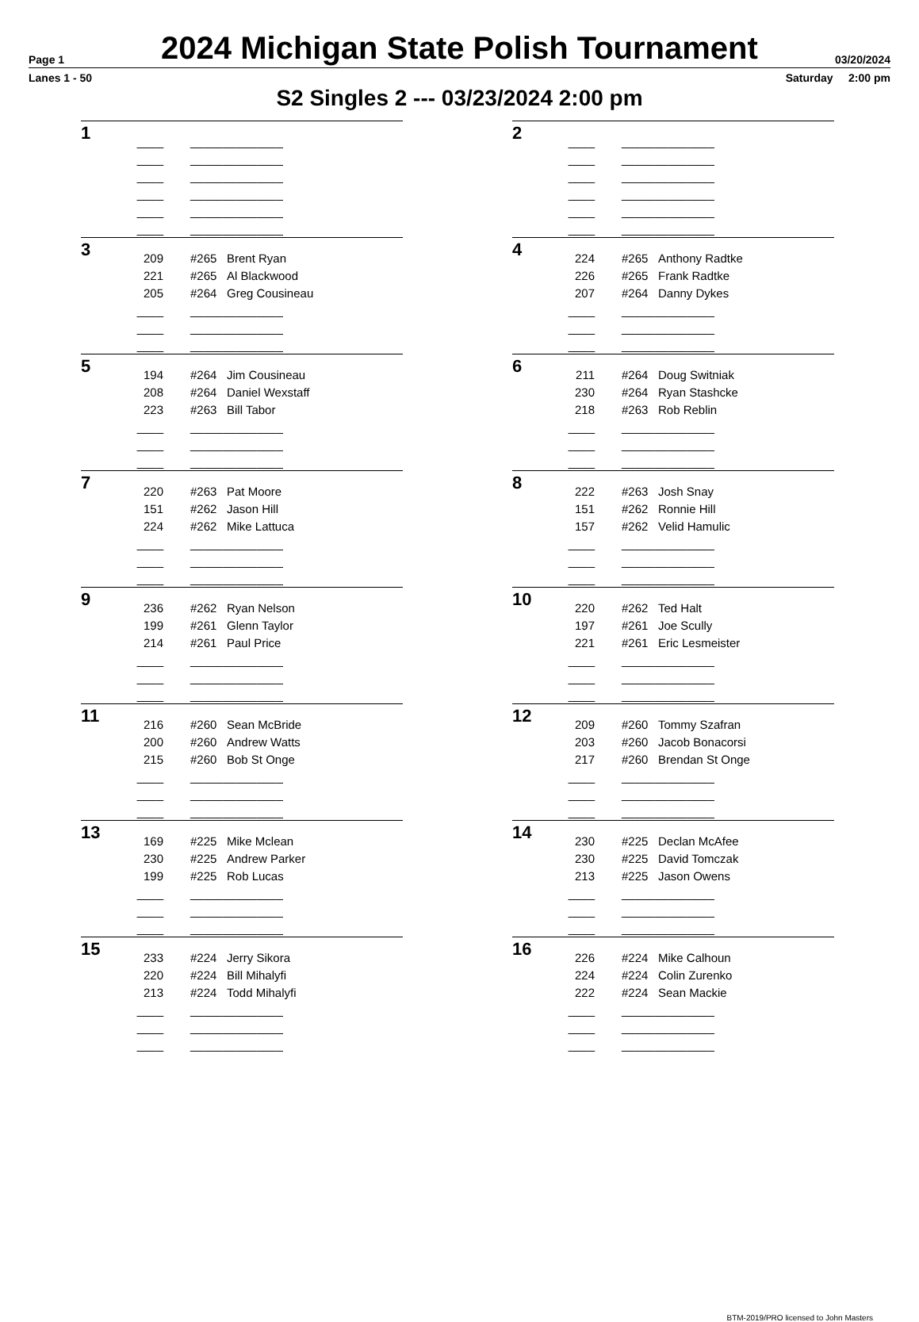Page 1
2024 Michigan State Polish Tournament
03/20/2024
Lanes 1 - 50 Saturday 2:00 pm
S2 Singles 2 --- 03/23/2024 2:00 pm
1
| ____ | ______________ |
| ____ | ______________ |
| ____ | ______________ |
| ____ | ______________ |
| ____ | ______________ |
| ____ | ______________ |
2
| ____ | ______________ |
| ____ | ______________ |
| ____ | ______________ |
| ____ | ______________ |
| ____ | ______________ |
| ____ | ______________ |
3
| 209 | #265 | Brent Ryan |
| 221 | #265 | Al Blackwood |
| 205 | #264 | Greg Cousineau |
| ____ | ______________ | |
| ____ | ______________ | |
| ____ | ______________ | |
4
| 224 | #265 | Anthony Radtke |
| 226 | #265 | Frank Radtke |
| 207 | #264 | Danny Dykes |
| ____ | ______________ | |
| ____ | ______________ | |
| ____ | ______________ | |
5
| 194 | #264 | Jim Cousineau |
| 208 | #264 | Daniel Wexstaff |
| 223 | #263 | Bill Tabor |
| ____ | ______________ | |
| ____ | ______________ | |
| ____ | ______________ | |
6
| 211 | #264 | Doug Switniak |
| 230 | #264 | Ryan Stashcke |
| 218 | #263 | Rob Reblin |
| ____ | ______________ | |
| ____ | ______________ | |
| ____ | ______________ | |
7
| 220 | #263 | Pat Moore |
| 151 | #262 | Jason Hill |
| 224 | #262 | Mike Lattuca |
| ____ | ______________ | |
| ____ | ______________ | |
| ____ | ______________ | |
8
| 222 | #263 | Josh Snay |
| 151 | #262 | Ronnie Hill |
| 157 | #262 | Velid Hamulic |
| ____ | ______________ | |
| ____ | ______________ | |
| ____ | ______________ | |
9
| 236 | #262 | Ryan Nelson |
| 199 | #261 | Glenn Taylor |
| 214 | #261 | Paul Price |
| ____ | ______________ | |
| ____ | ______________ | |
| ____ | ______________ | |
10
| 220 | #262 | Ted Halt |
| 197 | #261 | Joe Scully |
| 221 | #261 | Eric Lesmeister |
| ____ | ______________ | |
| ____ | ______________ | |
| ____ | ______________ | |
11
| 216 | #260 | Sean McBride |
| 200 | #260 | Andrew Watts |
| 215 | #260 | Bob St Onge |
| ____ | ______________ | |
| ____ | ______________ | |
| ____ | ______________ | |
12
| 209 | #260 | Tommy Szafran |
| 203 | #260 | Jacob Bonacorsi |
| 217 | #260 | Brendan St Onge |
| ____ | ______________ | |
| ____ | ______________ | |
| ____ | ______________ | |
13
| 169 | #225 | Mike Mclean |
| 230 | #225 | Andrew Parker |
| 199 | #225 | Rob Lucas |
| ____ | ______________ | |
| ____ | ______________ | |
| ____ | ______________ | |
14
| 230 | #225 | Declan McAfee |
| 230 | #225 | David Tomczak |
| 213 | #225 | Jason Owens |
| ____ | ______________ | |
| ____ | ______________ | |
| ____ | ______________ | |
15
| 233 | #224 | Jerry Sikora |
| 220 | #224 | Bill Mihalyfi |
| 213 | #224 | Todd Mihalyfi |
| ____ | ______________ | |
| ____ | ______________ | |
| ____ | ______________ | |
16
| 226 | #224 | Mike Calhoun |
| 224 | #224 | Colin Zurenko |
| 222 | #224 | Sean Mackie |
| ____ | ______________ | |
| ____ | ______________ | |
| ____ | ______________ | |
BTM-2019/PRO licensed to John Masters